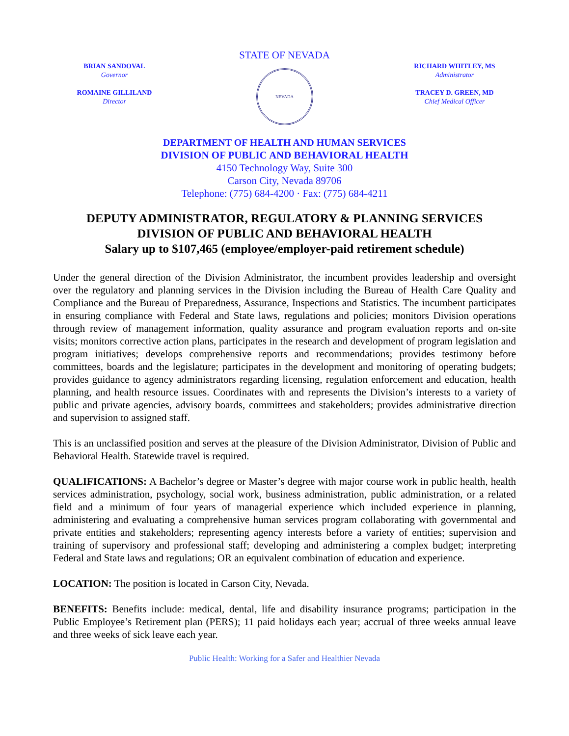BRIAN SANDOVAL
Governor
ROMAINE GILLILAND
Director
STATE OF NEVADA
NEVADA
RICHARD WHITLEY, MS
Administrator
TRACEY D. GREEN, MD
Chief Medical Officer
DEPARTMENT OF HEALTH AND HUMAN SERVICES
DIVISION OF PUBLIC AND BEHAVIORAL HEALTH
4150 Technology Way, Suite 300
Carson City, Nevada 89706
Telephone: (775) 684-4200 · Fax: (775) 684-4211
DEPUTY ADMINISTRATOR, REGULATORY & PLANNING SERVICES
DIVISION OF PUBLIC AND BEHAVIORAL HEALTH
Salary up to $107,465 (employee/employer-paid retirement schedule)
Under the general direction of the Division Administrator, the incumbent provides leadership and oversight over the regulatory and planning services in the Division including the Bureau of Health Care Quality and Compliance and the Bureau of Preparedness, Assurance, Inspections and Statistics. The incumbent participates in ensuring compliance with Federal and State laws, regulations and policies; monitors Division operations through review of management information, quality assurance and program evaluation reports and on-site visits; monitors corrective action plans, participates in the research and development of program legislation and program initiatives; develops comprehensive reports and recommendations; provides testimony before committees, boards and the legislature; participates in the development and monitoring of operating budgets; provides guidance to agency administrators regarding licensing, regulation enforcement and education, health planning, and health resource issues. Coordinates with and represents the Division’s interests to a variety of public and private agencies, advisory boards, committees and stakeholders; provides administrative direction and supervision to assigned staff.
This is an unclassified position and serves at the pleasure of the Division Administrator, Division of Public and Behavioral Health. Statewide travel is required.
QUALIFICATIONS: A Bachelor’s degree or Master’s degree with major course work in public health, health services administration, psychology, social work, business administration, public administration, or a related field and a minimum of four years of managerial experience which included experience in planning, administering and evaluating a comprehensive human services program collaborating with governmental and private entities and stakeholders; representing agency interests before a variety of entities; supervision and training of supervisory and professional staff; developing and administering a complex budget; interpreting Federal and State laws and regulations; OR an equivalent combination of education and experience.
LOCATION: The position is located in Carson City, Nevada.
BENEFITS: Benefits include: medical, dental, life and disability insurance programs; participation in the Public Employee’s Retirement plan (PERS); 11 paid holidays each year; accrual of three weeks annual leave and three weeks of sick leave each year.
Public Health: Working for a Safer and Healthier Nevada